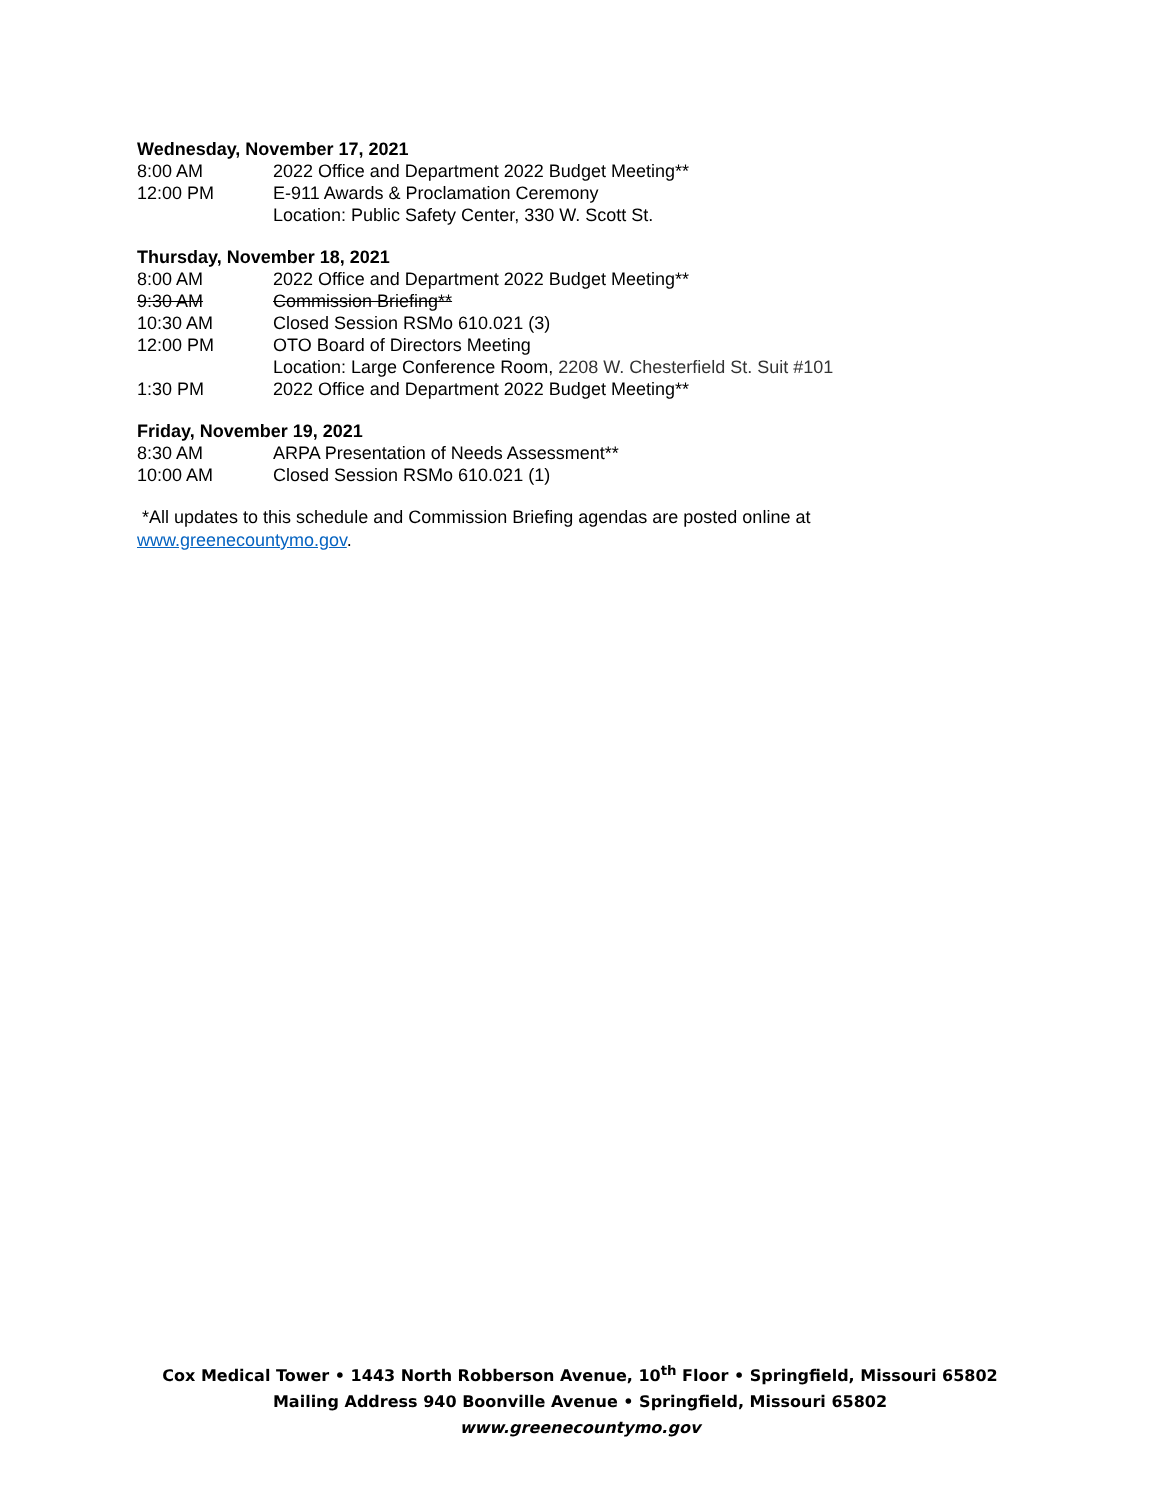Wednesday, November 17, 2021
8:00 AM 2022 Office and Department 2022 Budget Meeting**
12:00 PM E-911 Awards & Proclamation Ceremony
Location: Public Safety Center, 330 W. Scott St.
Thursday, November 18, 2021
8:00 AM 2022 Office and Department 2022 Budget Meeting**
9:30 AM Commission Briefing**
10:30 AM Closed Session RSMo 610.021 (3)
12:00 PM OTO Board of Directors Meeting
Location: Large Conference Room, 2208 W. Chesterfield St. Suit #101
1:30 PM 2022 Office and Department 2022 Budget Meeting**
Friday, November 19, 2021
8:30 AM ARPA Presentation of Needs Assessment**
10:00 AM Closed Session RSMo 610.021 (1)
*All updates to this schedule and Commission Briefing agendas are posted online at
www.greenecountymo.gov.
Cox Medical Tower • 1443 North Robberson Avenue, 10<sup>th</sup> Floor • Springfield, Missouri 65802
Mailing Address 940 Boonville Avenue • Springfield, Missouri 65802
www.greenecountymo.gov